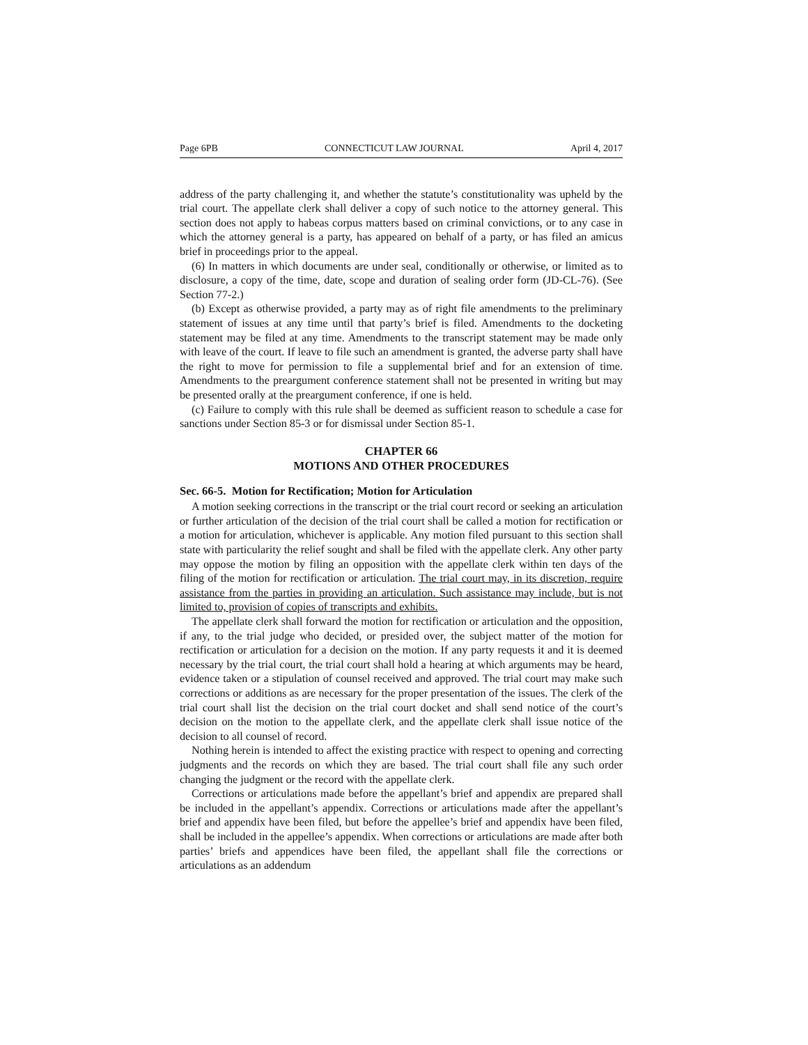Page 6PB CONNECTICUT LAW JOURNAL April 4, 2017
address of the party challenging it, and whether the statute’s constitutionality was upheld by the trial court. The appellate clerk shall deliver a copy of such notice to the attorney general. This section does not apply to habeas corpus matters based on criminal convictions, or to any case in which the attorney general is a party, has appeared on behalf of a party, or has filed an amicus brief in proceedings prior to the appeal.
(6) In matters in which documents are under seal, conditionally or otherwise, or limited as to disclosure, a copy of the time, date, scope and duration of sealing order form (JD-CL-76). (See Section 77-2.)
(b) Except as otherwise provided, a party may as of right file amendments to the preliminary statement of issues at any time until that party’s brief is filed. Amendments to the docketing statement may be filed at any time. Amendments to the transcript statement may be made only with leave of the court. If leave to file such an amendment is granted, the adverse party shall have the right to move for permission to file a supplemental brief and for an extension of time. Amendments to the preargument conference statement shall not be presented in writing but may be presented orally at the preargument conference, if one is held.
(c) Failure to comply with this rule shall be deemed as sufficient reason to schedule a case for sanctions under Section 85-3 or for dismissal under Section 85-1.
CHAPTER 66
MOTIONS AND OTHER PROCEDURES
Sec. 66-5. Motion for Rectification; Motion for Articulation
A motion seeking corrections in the transcript or the trial court record or seeking an articulation or further articulation of the decision of the trial court shall be called a motion for rectification or a motion for articulation, whichever is applicable. Any motion filed pursuant to this section shall state with particularity the relief sought and shall be filed with the appellate clerk. Any other party may oppose the motion by filing an opposition with the appellate clerk within ten days of the filing of the motion for rectification or articulation. The trial court may, in its discretion, require assistance from the parties in providing an articulation. Such assistance may include, but is not limited to, provision of copies of transcripts and exhibits.
The appellate clerk shall forward the motion for rectification or articulation and the opposition, if any, to the trial judge who decided, or presided over, the subject matter of the motion for rectification or articulation for a decision on the motion. If any party requests it and it is deemed necessary by the trial court, the trial court shall hold a hearing at which arguments may be heard, evidence taken or a stipulation of counsel received and approved. The trial court may make such corrections or additions as are necessary for the proper presentation of the issues. The clerk of the trial court shall list the decision on the trial court docket and shall send notice of the court’s decision on the motion to the appellate clerk, and the appellate clerk shall issue notice of the decision to all counsel of record.
Nothing herein is intended to affect the existing practice with respect to opening and correcting judgments and the records on which they are based. The trial court shall file any such order changing the judgment or the record with the appellate clerk.
Corrections or articulations made before the appellant’s brief and appendix are prepared shall be included in the appellant’s appendix. Corrections or articulations made after the appellant’s brief and appendix have been filed, but before the appellee’s brief and appendix have been filed, shall be included in the appellee’s appendix. When corrections or articulations are made after both parties’ briefs and appendices have been filed, the appellant shall file the corrections or articulations as an addendum